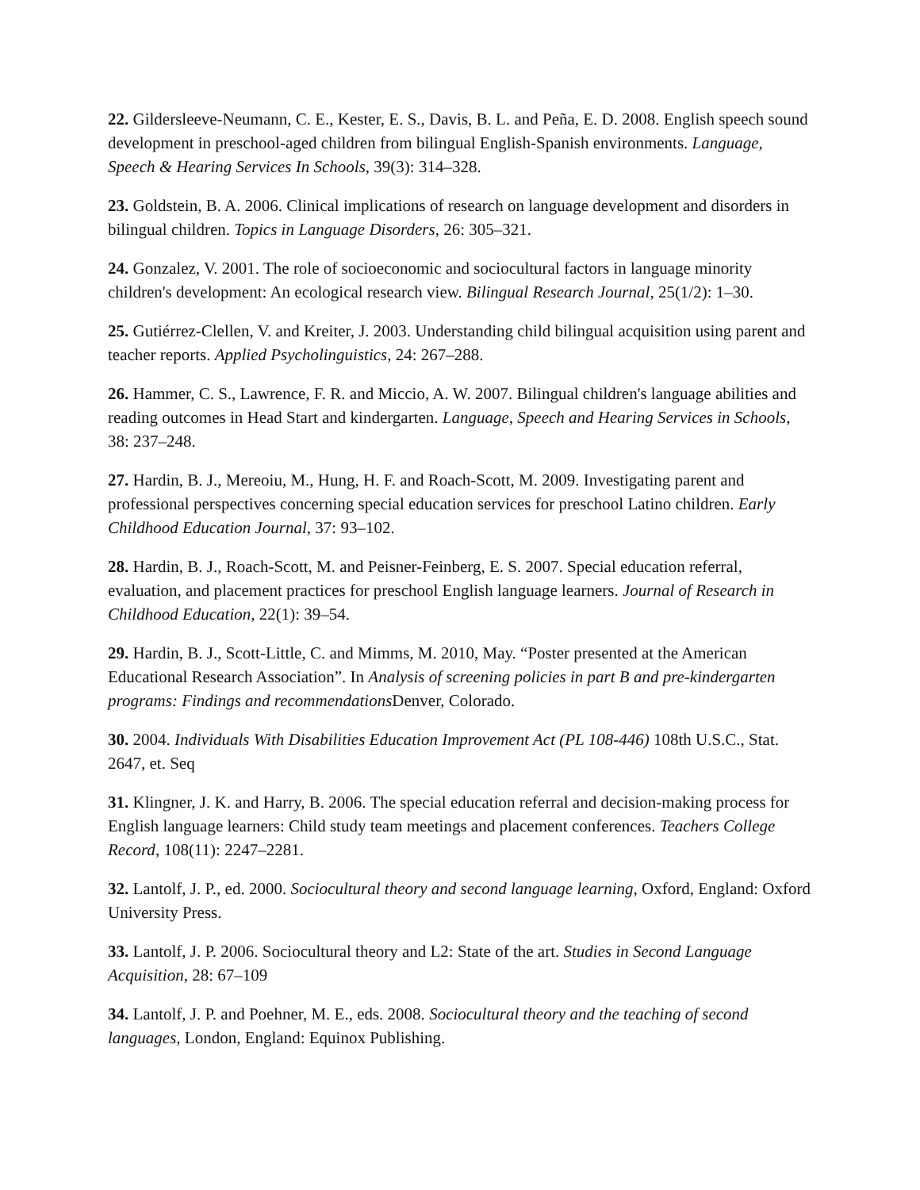22. Gildersleeve-Neumann, C. E., Kester, E. S., Davis, B. L. and Peña, E. D. 2008. English speech sound development in preschool-aged children from bilingual English-Spanish environments. Language, Speech & Hearing Services In Schools, 39(3): 314–328.
23. Goldstein, B. A. 2006. Clinical implications of research on language development and disorders in bilingual children. Topics in Language Disorders, 26: 305–321.
24. Gonzalez, V. 2001. The role of socioeconomic and sociocultural factors in language minority children's development: An ecological research view. Bilingual Research Journal, 25(1/2): 1–30.
25. Gutiérrez-Clellen, V. and Kreiter, J. 2003. Understanding child bilingual acquisition using parent and teacher reports. Applied Psycholinguistics, 24: 267–288.
26. Hammer, C. S., Lawrence, F. R. and Miccio, A. W. 2007. Bilingual children's language abilities and reading outcomes in Head Start and kindergarten. Language, Speech and Hearing Services in Schools, 38: 237–248.
27. Hardin, B. J., Mereoiu, M., Hung, H. F. and Roach-Scott, M. 2009. Investigating parent and professional perspectives concerning special education services for preschool Latino children. Early Childhood Education Journal, 37: 93–102.
28. Hardin, B. J., Roach-Scott, M. and Peisner-Feinberg, E. S. 2007. Special education referral, evaluation, and placement practices for preschool English language learners. Journal of Research in Childhood Education, 22(1): 39–54.
29. Hardin, B. J., Scott-Little, C. and Mimms, M. 2010, May. “Poster presented at the American Educational Research Association”. In Analysis of screening policies in part B and pre-kindergarten programs: Findings and recommendations Denver, Colorado.
30. 2004. Individuals With Disabilities Education Improvement Act (PL 108-446) 108th U.S.C., Stat. 2647, et. Seq
31. Klingner, J. K. and Harry, B. 2006. The special education referral and decision-making process for English language learners: Child study team meetings and placement conferences. Teachers College Record, 108(11): 2247–2281.
32. Lantolf, J. P., ed. 2000. Sociocultural theory and second language learning, Oxford, England: Oxford University Press.
33. Lantolf, J. P. 2006. Sociocultural theory and L2: State of the art. Studies in Second Language Acquisition, 28: 67–109
34. Lantolf, J. P. and Poehner, M. E., eds. 2008. Sociocultural theory and the teaching of second languages, London, England: Equinox Publishing.